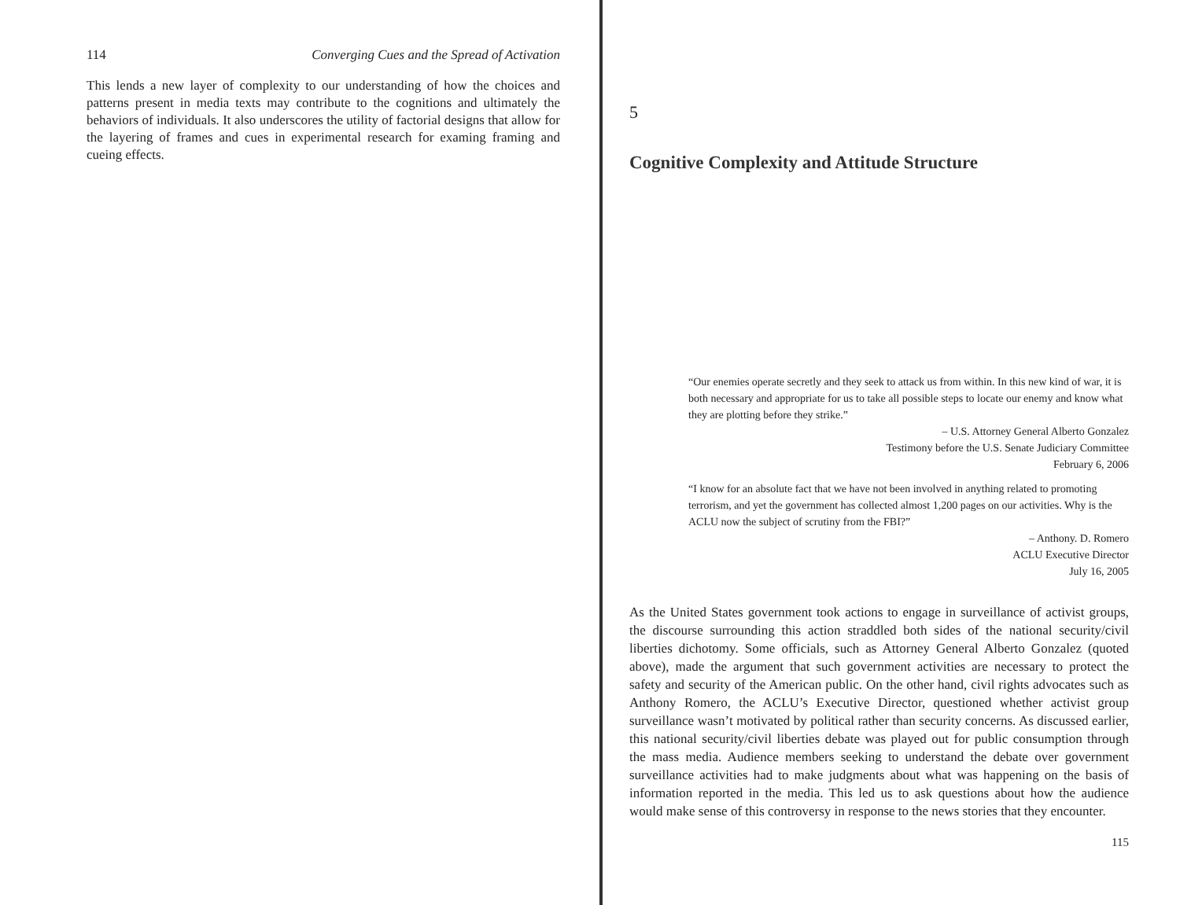114 Converging Cues and the Spread of Activation
This lends a new layer of complexity to our understanding of how the choices and patterns present in media texts may contribute to the cognitions and ultimately the behaviors of individuals. It also underscores the utility of factorial designs that allow for the layering of frames and cues in experimental research for examing framing and cueing effects.
5
Cognitive Complexity and Attitude Structure
“Our enemies operate secretly and they seek to attack us from within. In this new kind of war, it is both necessary and appropriate for us to take all possible steps to locate our enemy and know what they are plotting before they strike.”
– U.S. Attorney General Alberto Gonzalez
Testimony before the U.S. Senate Judiciary Committee
February 6, 2006
“I know for an absolute fact that we have not been involved in anything related to promoting terrorism, and yet the government has collected almost 1,200 pages on our activities. Why is the ACLU now the subject of scrutiny from the FBI?”
– Anthony. D. Romero
ACLU Executive Director
July 16, 2005
As the United States government took actions to engage in surveillance of activist groups, the discourse surrounding this action straddled both sides of the national security/civil liberties dichotomy. Some officials, such as Attorney General Alberto Gonzalez (quoted above), made the argument that such government activities are necessary to protect the safety and security of the American public. On the other hand, civil rights advocates such as Anthony Romero, the ACLU’s Executive Director, questioned whether activist group surveillance wasn’t motivated by political rather than security concerns. As discussed earlier, this national security/civil liberties debate was played out for public consumption through the mass media. Audience members seeking to understand the debate over government surveillance activities had to make judgments about what was happening on the basis of information reported in the media. This led us to ask questions about how the audience would make sense of this controversy in response to the news stories that they encounter.
115